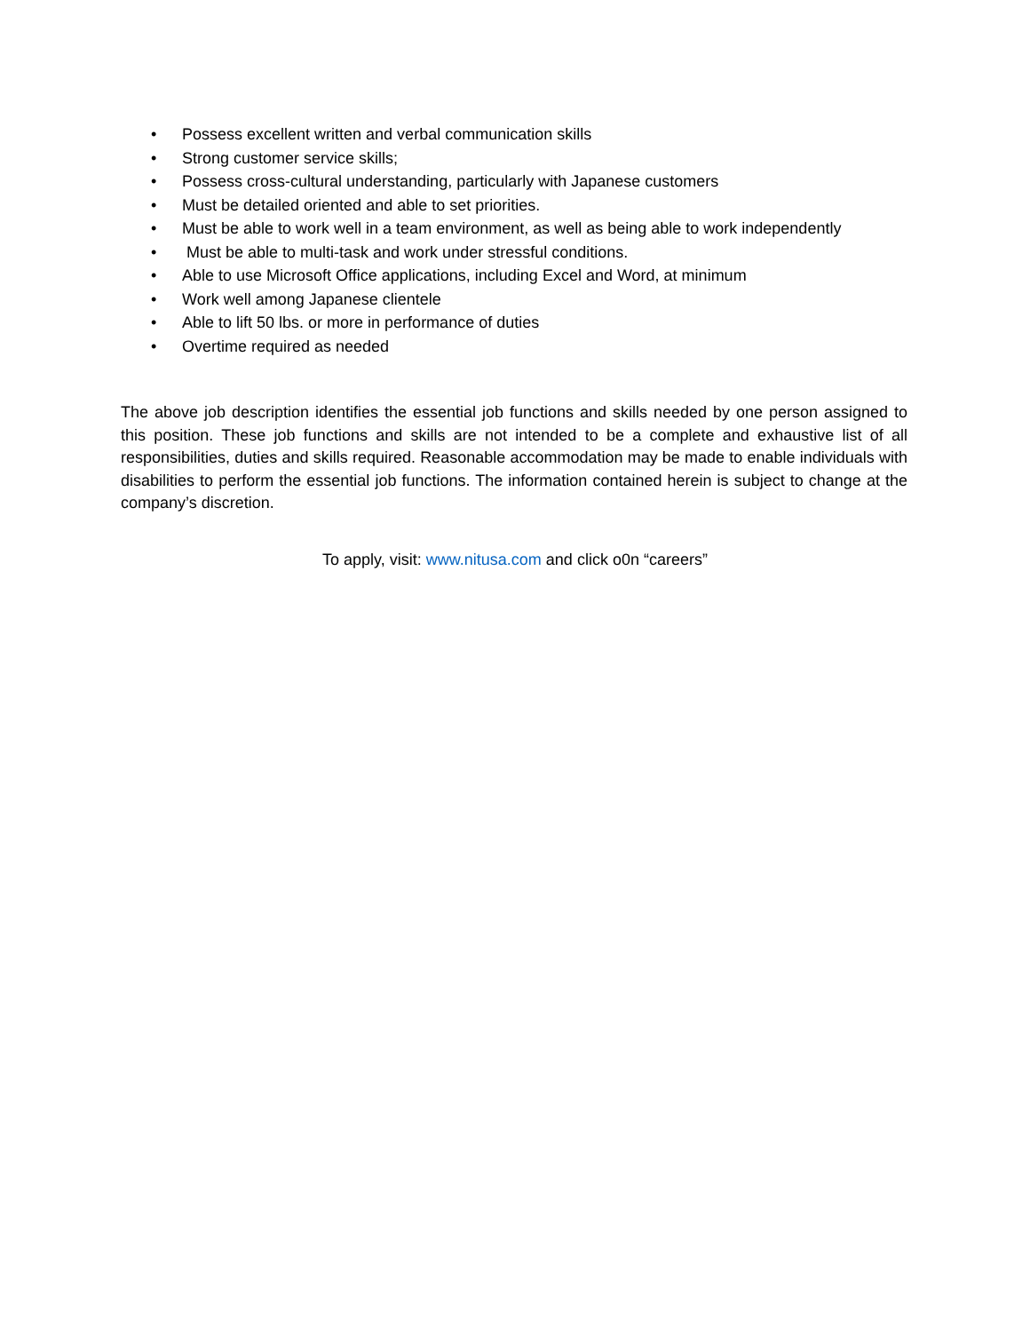• Possess excellent written and verbal communication skills
• Strong customer service skills;
• Possess cross-cultural understanding, particularly with Japanese customers
• Must be detailed oriented and able to set priorities.
• Must be able to work well in a team environment, as well as being able to work independently
• Must be able to multi-task and work under stressful conditions.
• Able to use Microsoft Office applications, including Excel and Word, at minimum
• Work well among Japanese clientele
• Able to lift 50 lbs. or more in performance of duties
• Overtime required as needed
The above job description identifies the essential job functions and skills needed by one person assigned to this position. These job functions and skills are not intended to be a complete and exhaustive list of all responsibilities, duties and skills required. Reasonable accommodation may be made to enable individuals with disabilities to perform the essential job functions. The information contained herein is subject to change at the company’s discretion.
To apply, visit: www.nitusa.com and click o0n “careers”